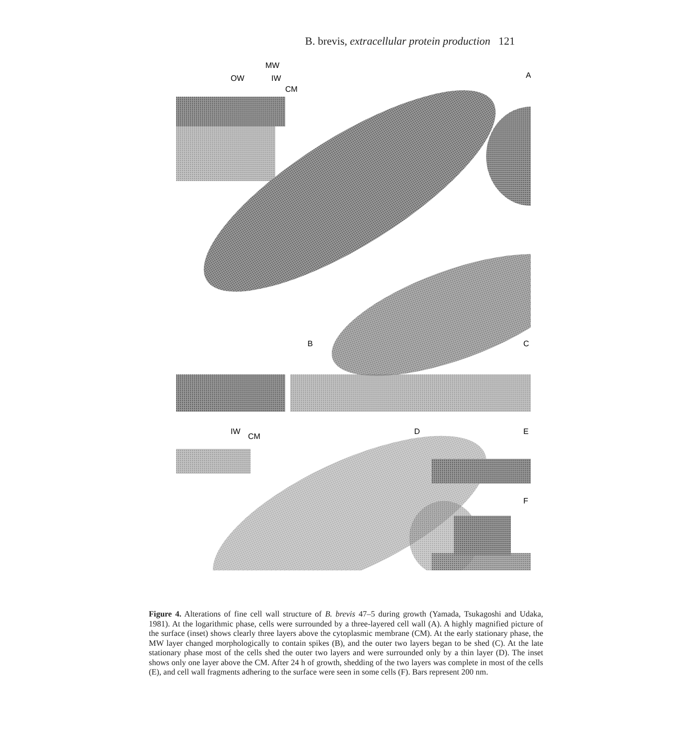B. brevis, extracellular protein production 121
MW
OW
IW
CM
A
B
C
IW
CM
D
E
F
Figure 4. Alterations of fine cell wall structure of B. brevis 47–5 during growth (Yamada, Tsukagoshi and Udaka, 1981). At the logarithmic phase, cells were surrounded by a three-layered cell wall (A). A highly magnified picture of the surface (inset) shows clearly three layers above the cytoplasmic membrane (CM). At the early stationary phase, the MW layer changed morphologically to contain spikes (B), and the outer two layers began to be shed (C). At the late stationary phase most of the cells shed the outer two layers and were surrounded only by a thin layer (D). The inset shows only one layer above the CM. After 24 h of growth, shedding of the two layers was complete in most of the cells (E), and cell wall fragments adhering to the surface were seen in some cells (F). Bars represent 200 nm.